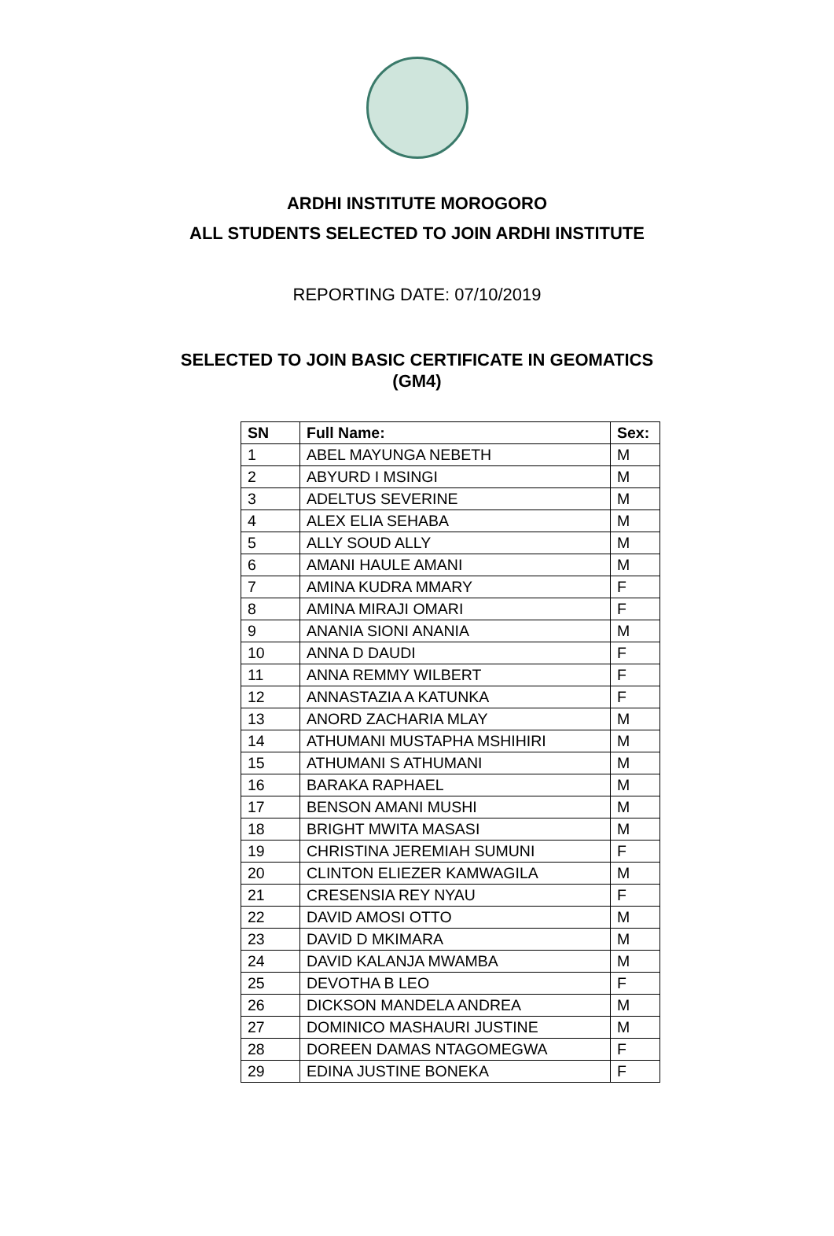ARDHI INSTITUTE MOROGORO
ALL STUDENTS SELECTED TO JOIN ARDHI INSTITUTE
REPORTING DATE: 07/10/2019
SELECTED TO JOIN BASIC CERTIFICATE IN GEOMATICS
(GM4)
| SN | Full Name: | Sex: |
| --- | --- | --- |
| 1 | ABEL MAYUNGA NEBETH | M |
| 2 | ABYURD I MSINGI | M |
| 3 | ADELTUS SEVERINE | M |
| 4 | ALEX ELIA SEHABA | M |
| 5 | ALLY SOUD ALLY | M |
| 6 | AMANI HAULE AMANI | M |
| 7 | AMINA KUDRA MMARY | F |
| 8 | AMINA MIRAJI OMARI | F |
| 9 | ANANIA SIONI ANANIA | M |
| 10 | ANNA D DAUDI | F |
| 11 | ANNA REMMY WILBERT | F |
| 12 | ANNASTAZIA A KATUNKA | F |
| 13 | ANORD ZACHARIA MLAY | M |
| 14 | ATHUMANI MUSTAPHA MSHIHIRI | M |
| 15 | ATHUMANI S ATHUMANI | M |
| 16 | BARAKA RAPHAEL | M |
| 17 | BENSON AMANI MUSHI | M |
| 18 | BRIGHT MWITA MASASI | M |
| 19 | CHRISTINA JEREMIAH SUMUNI | F |
| 20 | CLINTON ELIEZER KAMWAGILA | M |
| 21 | CRESENSIA REY NYAU | F |
| 22 | DAVID AMOSI OTTO | M |
| 23 | DAVID D MKIMARA | M |
| 24 | DAVID KALANJA MWAMBA | M |
| 25 | DEVOTHA B LEO | F |
| 26 | DICKSON MANDELA ANDREA | M |
| 27 | DOMINICO MASHAURI JUSTINE | M |
| 28 | DOREEN DAMAS NTAGOMEGWA | F |
| 29 | EDINA JUSTINE BONEKA | F |